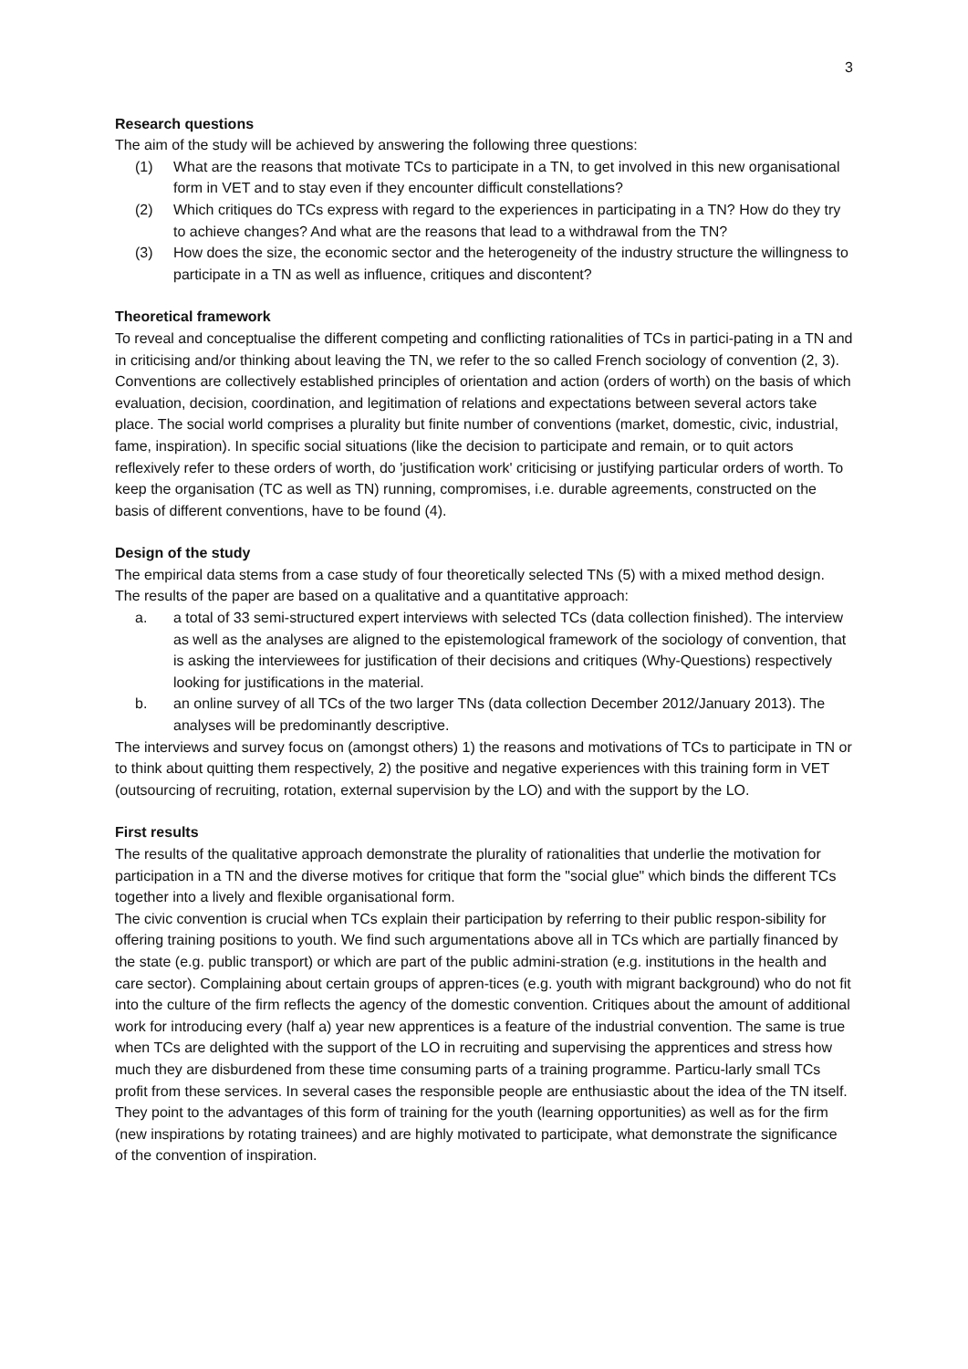3
Research questions
The aim of the study will be achieved by answering the following three questions:
(1) What are the reasons that motivate TCs to participate in a TN, to get involved in this new organisational form in VET and to stay even if they encounter difficult constellations?
(2) Which critiques do TCs express with regard to the experiences in participating in a TN? How do they try to achieve changes? And what are the reasons that lead to a withdrawal from the TN?
(3) How does the size, the economic sector and the heterogeneity of the industry structure the willingness to participate in a TN as well as influence, critiques and discontent?
Theoretical framework
To reveal and conceptualise the different competing and conflicting rationalities of TCs in partici-pating in a TN and in criticising and/or thinking about leaving the TN, we refer to the so called French sociology of convention (2, 3). Conventions are collectively established principles of orientation and action (orders of worth) on the basis of which evaluation, decision, coordination, and legitimation of relations and expectations between several actors take place. The social world comprises a plurality but finite number of conventions (market, domestic, civic, industrial, fame, inspiration). In specific social situations (like the decision to participate and remain, or to quit actors reflexively refer to these orders of worth, do 'justification work' criticising or justifying particular orders of worth. To keep the organisation (TC as well as TN) running, compromises, i.e. durable agreements, constructed on the basis of different conventions, have to be found (4).
Design of the study
The empirical data stems from a case study of four theoretically selected TNs (5) with a mixed method design. The results of the paper are based on a qualitative and a quantitative approach:
a. a total of 33 semi-structured expert interviews with selected TCs (data collection finished). The interview as well as the analyses are aligned to the epistemological framework of the sociology of convention, that is asking the interviewees for justification of their decisions and critiques (Why-Questions) respectively looking for justifications in the material.
b. an online survey of all TCs of the two larger TNs (data collection December 2012/January 2013). The analyses will be predominantly descriptive.
The interviews and survey focus on (amongst others) 1) the reasons and motivations of TCs to participate in TN or to think about quitting them respectively, 2) the positive and negative experiences with this training form in VET (outsourcing of recruiting, rotation, external supervision by the LO) and with the support by the LO.
First results
The results of the qualitative approach demonstrate the plurality of rationalities that underlie the motivation for participation in a TN and the diverse motives for critique that form the "social glue" which binds the different TCs together into a lively and flexible organisational form.
The civic convention is crucial when TCs explain their participation by referring to their public respon-sibility for offering training positions to youth. We find such argumentations above all in TCs which are partially financed by the state (e.g. public transport) or which are part of the public admini-stration (e.g. institutions in the health and care sector). Complaining about certain groups of appren-tices (e.g. youth with migrant background) who do not fit into the culture of the firm reflects the agency of the domestic convention. Critiques about the amount of additional work for introducing every (half a) year new apprentices is a feature of the industrial convention. The same is true when TCs are delighted with the support of the LO in recruiting and supervising the apprentices and stress how much they are disburdened from these time consuming parts of a training programme. Particu-larly small TCs profit from these services. In several cases the responsible people are enthusiastic about the idea of the TN itself. They point to the advantages of this form of training for the youth (learning opportunities) as well as for the firm (new inspirations by rotating trainees) and are highly motivated to participate, what demonstrate the significance of the convention of inspiration.